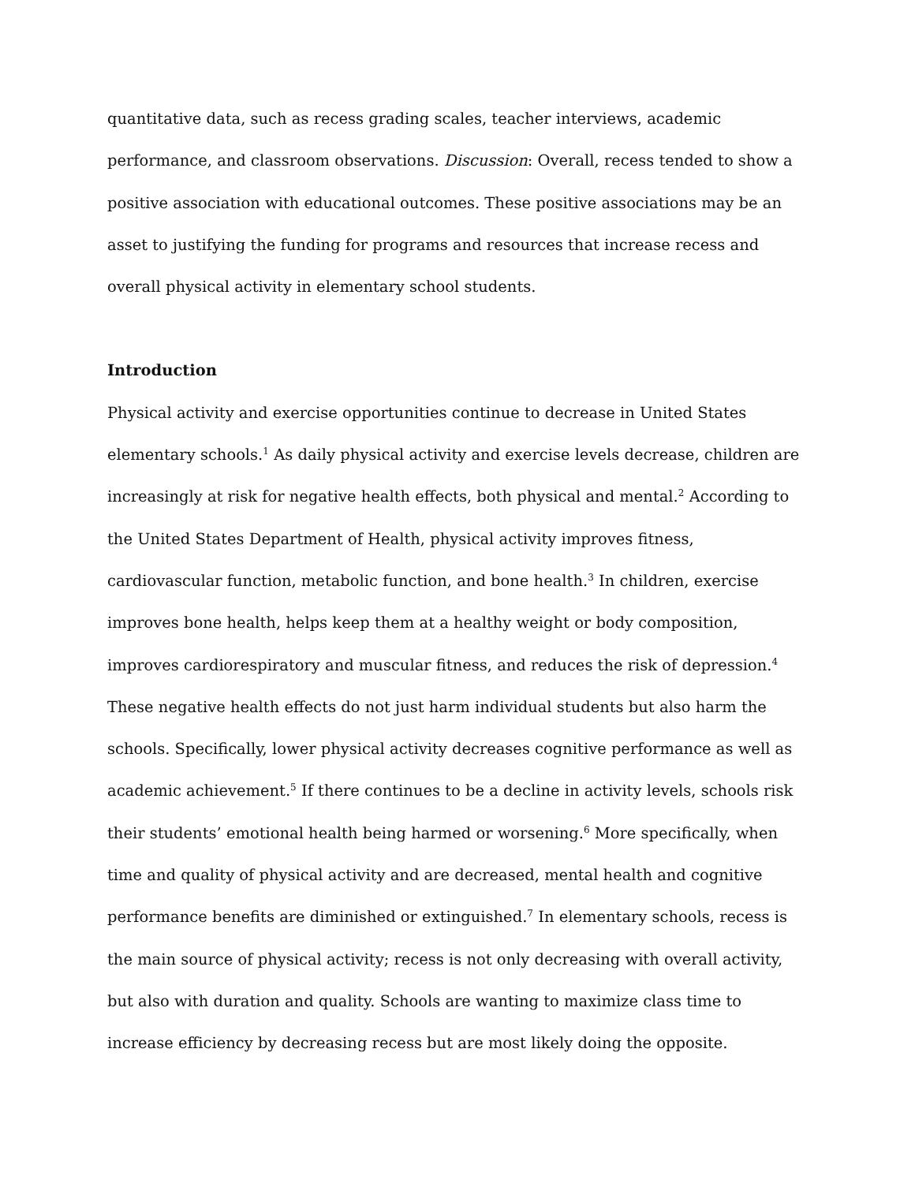quantitative data, such as recess grading scales, teacher interviews, academic performance, and classroom observations. Discussion: Overall, recess tended to show a positive association with educational outcomes. These positive associations may be an asset to justifying the funding for programs and resources that increase recess and overall physical activity in elementary school students.
Introduction
Physical activity and exercise opportunities continue to decrease in United States elementary schools.<sup>1</sup> As daily physical activity and exercise levels decrease, children are increasingly at risk for negative health effects, both physical and mental.<sup>2</sup> According to the United States Department of Health, physical activity improves fitness, cardiovascular function, metabolic function, and bone health.<sup>3</sup> In children, exercise improves bone health, helps keep them at a healthy weight or body composition, improves cardiorespiratory and muscular fitness, and reduces the risk of depression.<sup>4</sup> These negative health effects do not just harm individual students but also harm the schools. Specifically, lower physical activity decreases cognitive performance as well as academic achievement.<sup>5</sup> If there continues to be a decline in activity levels, schools risk their students’ emotional health being harmed or worsening.<sup>6</sup> More specifically, when time and quality of physical activity and are decreased, mental health and cognitive performance benefits are diminished or extinguished.<sup>7</sup> In elementary schools, recess is the main source of physical activity; recess is not only decreasing with overall activity, but also with duration and quality. Schools are wanting to maximize class time to increase efficiency by decreasing recess but are most likely doing the opposite.